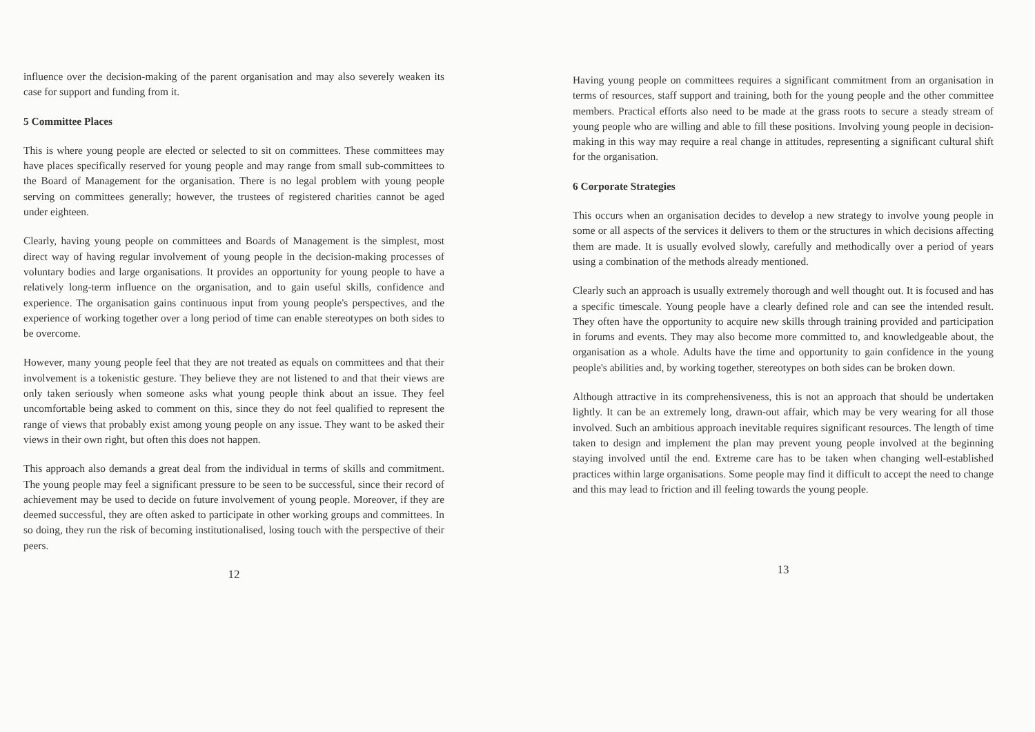influence over the decision-making of the parent organisation and may also severely weaken its case for support and funding from it.
5 Committee Places
This is where young people are elected or selected to sit on committees. These committees may have places specifically reserved for young people and may range from small sub-committees to the Board of Management for the organisation. There is no legal problem with young people serving on committees generally; however, the trustees of registered charities cannot be aged under eighteen.
Clearly, having young people on committees and Boards of Management is the simplest, most direct way of having regular involvement of young people in the decision-making processes of voluntary bodies and large organisations. It provides an opportunity for young people to have a relatively long-term influence on the organisation, and to gain useful skills, confidence and experience. The organisation gains continuous input from young people's perspectives, and the experience of working together over a long period of time can enable stereotypes on both sides to be overcome.
However, many young people feel that they are not treated as equals on committees and that their involvement is a tokenistic gesture. They believe they are not listened to and that their views are only taken seriously when someone asks what young people think about an issue. They feel uncomfortable being asked to comment on this, since they do not feel qualified to represent the range of views that probably exist among young people on any issue. They want to be asked their views in their own right, but often this does not happen.
This approach also demands a great deal from the individual in terms of skills and commitment. The young people may feel a significant pressure to be seen to be successful, since their record of achievement may be used to decide on future involvement of young people. Moreover, if they are deemed successful, they are often asked to participate in other working groups and committees. In so doing, they run the risk of becoming institutionalised, losing touch with the perspective of their peers.
12
Having young people on committees requires a significant commitment from an organisation in terms of resources, staff support and training, both for the young people and the other committee members. Practical efforts also need to be made at the grass roots to secure a steady stream of young people who are willing and able to fill these positions. Involving young people in decision-making in this way may require a real change in attitudes, representing a significant cultural shift for the organisation.
6 Corporate Strategies
This occurs when an organisation decides to develop a new strategy to involve young people in some or all aspects of the services it delivers to them or the structures in which decisions affecting them are made. It is usually evolved slowly, carefully and methodically over a period of years using a combination of the methods already mentioned.
Clearly such an approach is usually extremely thorough and well thought out. It is focused and has a specific timescale. Young people have a clearly defined role and can see the intended result. They often have the opportunity to acquire new skills through training provided and participation in forums and events. They may also become more committed to, and knowledgeable about, the organisation as a whole. Adults have the time and opportunity to gain confidence in the young people's abilities and, by working together, stereotypes on both sides can be broken down.
Although attractive in its comprehensiveness, this is not an approach that should be undertaken lightly. It can be an extremely long, drawn-out affair, which may be very wearing for all those involved. Such an ambitious approach inevitable requires significant resources. The length of time taken to design and implement the plan may prevent young people involved at the beginning staying involved until the end. Extreme care has to be taken when changing well-established practices within large organisations. Some people may find it difficult to accept the need to change and this may lead to friction and ill feeling towards the young people.
13